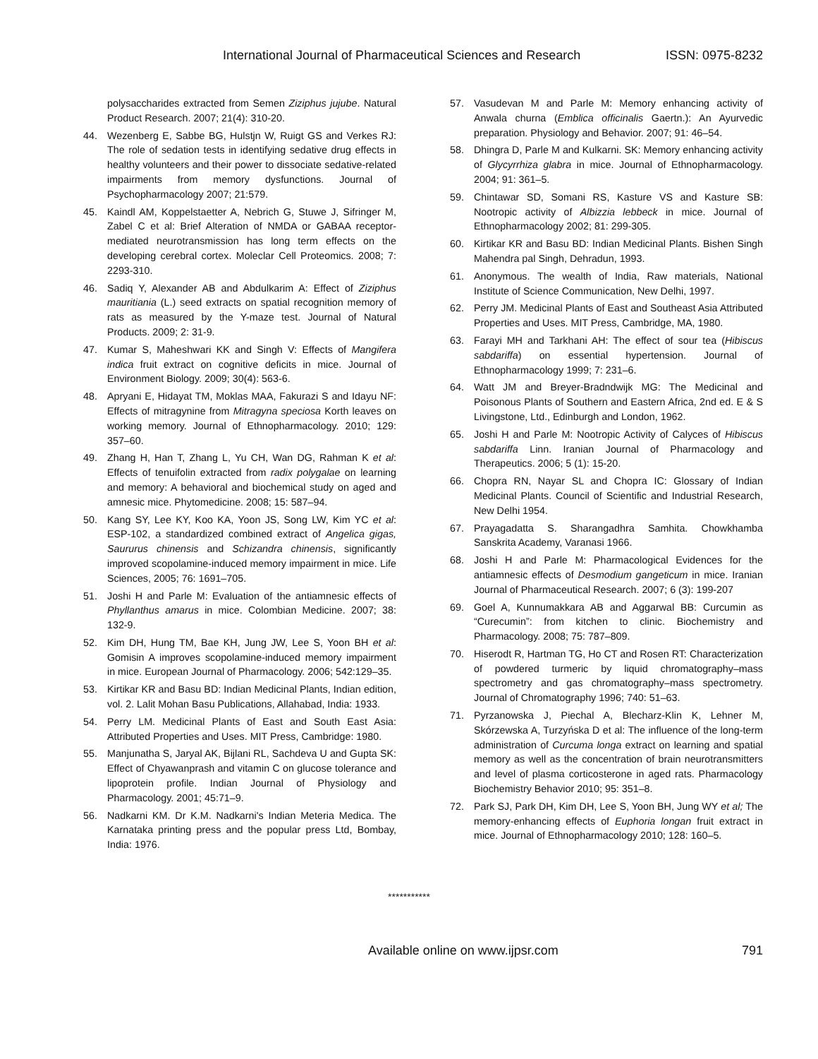International Journal of Pharmaceutical Sciences and Research ISSN: 0975-8232
polysaccharides extracted from Semen Ziziphus jujube. Natural Product Research. 2007; 21(4): 310-20.
44. Wezenberg E, Sabbe BG, Hulstjn W, Ruigt GS and Verkes RJ: The role of sedation tests in identifying sedative drug effects in healthy volunteers and their power to dissociate sedative-related impairments from memory dysfunctions. Journal of Psychopharmacology 2007; 21:579.
45. Kaindl AM, Koppelstaetter A, Nebrich G, Stuwe J, Sifringer M, Zabel C et al: Brief Alteration of NMDA or GABAA receptor-mediated neurotransmission has long term effects on the developing cerebral cortex. Moleclar Cell Proteomics. 2008; 7: 2293-310.
46. Sadiq Y, Alexander AB and Abdulkarim A: Effect of Ziziphus mauritiania (L.) seed extracts on spatial recognition memory of rats as measured by the Y-maze test. Journal of Natural Products. 2009; 2: 31-9.
47. Kumar S, Maheshwari KK and Singh V: Effects of Mangifera indica fruit extract on cognitive deficits in mice. Journal of Environment Biology. 2009; 30(4): 563-6.
48. Apryani E, Hidayat TM, Moklas MAA, Fakurazi S and Idayu NF: Effects of mitragynine from Mitragyna speciosa Korth leaves on working memory. Journal of Ethnopharmacology. 2010; 129: 357–60.
49. Zhang H, Han T, Zhang L, Yu CH, Wan DG, Rahman K et al: Effects of tenuifolin extracted from radix polygalae on learning and memory: A behavioral and biochemical study on aged and amnesic mice. Phytomedicine. 2008; 15: 587–94.
50. Kang SY, Lee KY, Koo KA, Yoon JS, Song LW, Kim YC et al: ESP-102, a standardized combined extract of Angelica gigas, Saururus chinensis and Schizandra chinensis, significantly improved scopolamine-induced memory impairment in mice. Life Sciences, 2005; 76: 1691–705.
51. Joshi H and Parle M: Evaluation of the antiamnesic effects of Phyllanthus amarus in mice. Colombian Medicine. 2007; 38: 132-9.
52. Kim DH, Hung TM, Bae KH, Jung JW, Lee S, Yoon BH et al: Gomisin A improves scopolamine-induced memory impairment in mice. European Journal of Pharmacology. 2006; 542:129–35.
53. Kirtikar KR and Basu BD: Indian Medicinal Plants, Indian edition, vol. 2. Lalit Mohan Basu Publications, Allahabad, India: 1933.
54. Perry LM. Medicinal Plants of East and South East Asia: Attributed Properties and Uses. MIT Press, Cambridge: 1980.
55. Manjunatha S, Jaryal AK, Bijlani RL, Sachdeva U and Gupta SK: Effect of Chyawanprash and vitamin C on glucose tolerance and lipoprotein profile. Indian Journal of Physiology and Pharmacology. 2001; 45:71–9.
56. Nadkarni KM. Dr K.M. Nadkarni's Indian Meteria Medica. The Karnataka printing press and the popular press Ltd, Bombay, India: 1976.
57. Vasudevan M and Parle M: Memory enhancing activity of Anwala churna (Emblica officinalis Gaertn.): An Ayurvedic preparation. Physiology and Behavior. 2007; 91: 46–54.
58. Dhingra D, Parle M and Kulkarni. SK: Memory enhancing activity of Glycyrrhiza glabra in mice. Journal of Ethnopharmacology. 2004; 91: 361–5.
59. Chintawar SD, Somani RS, Kasture VS and Kasture SB: Nootropic activity of Albizzia lebbeck in mice. Journal of Ethnopharmacology 2002; 81: 299-305.
60. Kirtikar KR and Basu BD: Indian Medicinal Plants. Bishen Singh Mahendra pal Singh, Dehradun, 1993.
61. Anonymous. The wealth of India, Raw materials, National Institute of Science Communication, New Delhi, 1997.
62. Perry JM. Medicinal Plants of East and Southeast Asia Attributed Properties and Uses. MIT Press, Cambridge, MA, 1980.
63. Farayi MH and Tarkhani AH: The effect of sour tea (Hibiscus sabdariffa) on essential hypertension. Journal of Ethnopharmacology 1999; 7: 231–6.
64. Watt JM and Breyer-Bradndwijk MG: The Medicinal and Poisonous Plants of Southern and Eastern Africa, 2nd ed. E & S Livingstone, Ltd., Edinburgh and London, 1962.
65. Joshi H and Parle M: Nootropic Activity of Calyces of Hibiscus sabdariffa Linn. Iranian Journal of Pharmacology and Therapeutics. 2006; 5 (1): 15-20.
66. Chopra RN, Nayar SL and Chopra IC: Glossary of Indian Medicinal Plants. Council of Scientific and Industrial Research, New Delhi 1954.
67. Prayagadatta S. Sharangadhra Samhita. Chowkhamba Sanskrita Academy, Varanasi 1966.
68. Joshi H and Parle M: Pharmacological Evidences for the antiamnesic effects of Desmodium gangeticum in mice. Iranian Journal of Pharmaceutical Research. 2007; 6 (3): 199-207
69. Goel A, Kunnumakkara AB and Aggarwal BB: Curcumin as “Curecumin”: from kitchen to clinic. Biochemistry and Pharmacology. 2008; 75: 787–809.
70. Hiserodt R, Hartman TG, Ho CT and Rosen RT: Characterization of powdered turmeric by liquid chromatography–mass spectrometry and gas chromatography–mass spectrometry. Journal of Chromatography 1996; 740: 51–63.
71. Pyrzanowska J, Piechal A, Blecharz-Klin K, Lehner M, Skórzewska A, Turzyńska D et al: The influence of the long-term administration of Curcuma longa extract on learning and spatial memory as well as the concentration of brain neurotransmitters and level of plasma corticosterone in aged rats. Pharmacology Biochemistry Behavior 2010; 95: 351–8.
72. Park SJ, Park DH, Kim DH, Lee S, Yoon BH, Jung WY et al; The memory-enhancing effects of Euphoria longan fruit extract in mice. Journal of Ethnopharmacology 2010; 128: 160–5.
***********
Available online on www.ijpsr.com 791